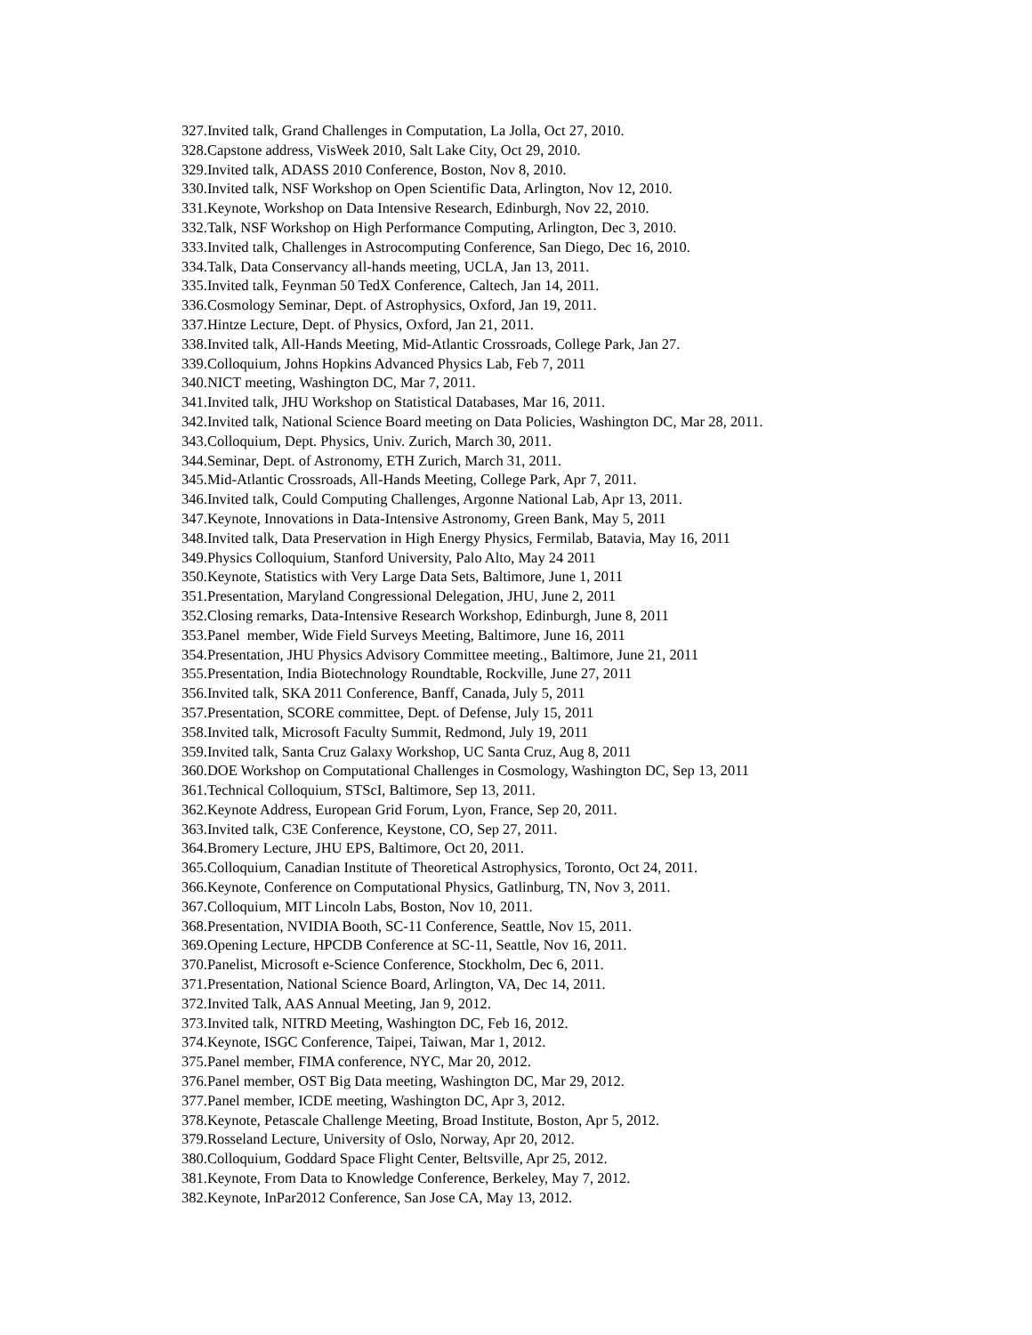327.Invited talk, Grand Challenges in Computation, La Jolla, Oct 27, 2010.
328.Capstone address, VisWeek 2010, Salt Lake City, Oct 29, 2010.
329.Invited talk, ADASS 2010 Conference, Boston, Nov 8, 2010.
330.Invited talk, NSF Workshop on Open Scientific Data, Arlington, Nov 12, 2010.
331.Keynote, Workshop on Data Intensive Research, Edinburgh, Nov 22, 2010.
332.Talk, NSF Workshop on High Performance Computing, Arlington, Dec 3, 2010.
333.Invited talk, Challenges in Astrocomputing Conference, San Diego, Dec 16, 2010.
334.Talk, Data Conservancy all-hands meeting, UCLA, Jan 13, 2011.
335.Invited talk, Feynman 50 TedX Conference, Caltech, Jan 14, 2011.
336.Cosmology Seminar, Dept. of Astrophysics, Oxford, Jan 19, 2011.
337.Hintze Lecture, Dept. of Physics, Oxford, Jan 21, 2011.
338.Invited talk, All-Hands Meeting, Mid-Atlantic Crossroads, College Park, Jan 27.
339.Colloquium, Johns Hopkins Advanced Physics Lab, Feb 7, 2011
340.NICT meeting, Washington DC, Mar 7, 2011.
341.Invited talk, JHU Workshop on Statistical Databases, Mar 16, 2011.
342.Invited talk, National Science Board meeting on Data Policies, Washington DC, Mar 28, 2011.
343.Colloquium, Dept. Physics, Univ. Zurich, March 30, 2011.
344.Seminar, Dept. of Astronomy, ETH Zurich, March 31, 2011.
345.Mid-Atlantic Crossroads, All-Hands Meeting, College Park, Apr 7, 2011.
346.Invited talk, Could Computing Challenges, Argonne National Lab, Apr 13, 2011.
347.Keynote, Innovations in Data-Intensive Astronomy, Green Bank, May 5, 2011
348.Invited talk, Data Preservation in High Energy Physics, Fermilab, Batavia, May 16, 2011
349.Physics Colloquium, Stanford University, Palo Alto, May 24 2011
350.Keynote, Statistics with Very Large Data Sets, Baltimore, June 1, 2011
351.Presentation, Maryland Congressional Delegation, JHU, June 2, 2011
352.Closing remarks, Data-Intensive Research Workshop, Edinburgh, June 8, 2011
353.Panel member, Wide Field Surveys Meeting, Baltimore, June 16, 2011
354.Presentation, JHU Physics Advisory Committee meeting., Baltimore, June 21, 2011
355.Presentation, India Biotechnology Roundtable, Rockville, June 27, 2011
356.Invited talk, SKA 2011 Conference, Banff, Canada, July 5, 2011
357.Presentation, SCORE committee, Dept. of Defense, July 15, 2011
358.Invited talk, Microsoft Faculty Summit, Redmond, July 19, 2011
359.Invited talk, Santa Cruz Galaxy Workshop, UC Santa Cruz, Aug 8, 2011
360.DOE Workshop on Computational Challenges in Cosmology, Washington DC, Sep 13, 2011
361.Technical Colloquium, STScI, Baltimore, Sep 13, 2011.
362.Keynote Address, European Grid Forum, Lyon, France, Sep 20, 2011.
363.Invited talk, C3E Conference, Keystone, CO, Sep 27, 2011.
364.Bromery Lecture, JHU EPS, Baltimore, Oct 20, 2011.
365.Colloquium, Canadian Institute of Theoretical Astrophysics, Toronto, Oct 24, 2011.
366.Keynote, Conference on Computational Physics, Gatlinburg, TN, Nov 3, 2011.
367.Colloquium, MIT Lincoln Labs, Boston, Nov 10, 2011.
368.Presentation, NVIDIA Booth, SC-11 Conference, Seattle, Nov 15, 2011.
369.Opening Lecture, HPCDB Conference at SC-11, Seattle, Nov 16, 2011.
370.Panelist, Microsoft e-Science Conference, Stockholm, Dec 6, 2011.
371.Presentation, National Science Board, Arlington, VA, Dec 14, 2011.
372.Invited Talk, AAS Annual Meeting, Jan 9, 2012.
373.Invited talk, NITRD Meeting, Washington DC, Feb 16, 2012.
374.Keynote, ISGC Conference, Taipei, Taiwan, Mar 1, 2012.
375.Panel member, FIMA conference, NYC, Mar 20, 2012.
376.Panel member, OST Big Data meeting, Washington DC, Mar 29, 2012.
377.Panel member, ICDE meeting, Washington DC, Apr 3, 2012.
378.Keynote, Petascale Challenge Meeting, Broad Institute, Boston, Apr 5, 2012.
379.Rosseland Lecture, University of Oslo, Norway, Apr 20, 2012.
380.Colloquium, Goddard Space Flight Center, Beltsville, Apr 25, 2012.
381.Keynote, From Data to Knowledge Conference, Berkeley, May 7, 2012.
382.Keynote, InPar2012 Conference, San Jose CA, May 13, 2012.